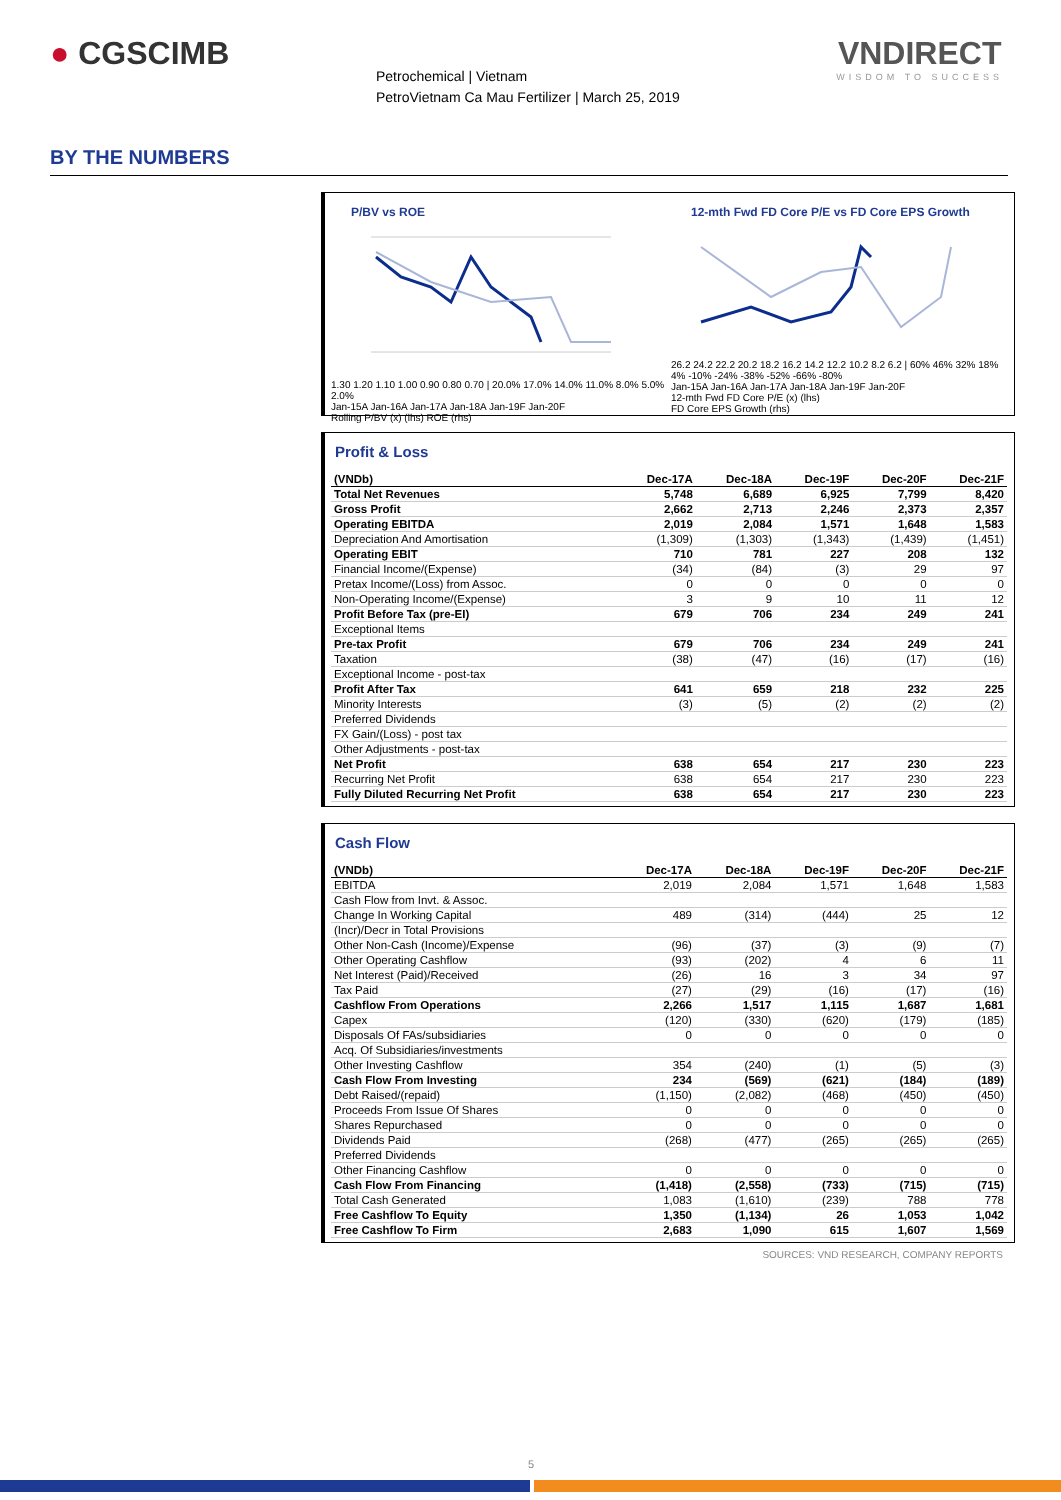● CGSCIMB
Petrochemical | Vietnam
PetroVietnam Ca Mau Fertilizer | March 25, 2019
VNDIRECT
WISDOM TO SUCCESS
BY THE NUMBERS
P/BV vs ROE
1.30 1.20 1.10 1.00 0.90 0.80 0.70 | 20.0% 17.0% 14.0% 11.0% 8.0% 5.0% 2.0%
Jan-15A Jan-16A Jan-17A Jan-18A Jan-19F Jan-20F
Rolling P/BV (x) (lhs) ROE (rhs)
12-mth Fwd FD Core P/E vs FD Core EPS Growth
26.2 24.2 22.2 20.2 18.2 16.2 14.2 12.2 10.2 8.2 6.2 | 60% 46% 32% 18% 4% -10% -24% -38% -52% -66% -80%
Jan-15A Jan-16A Jan-17A Jan-18A Jan-19F Jan-20F
12-mth Fwd FD Core P/E (x) (lhs)
FD Core EPS Growth (rhs)
Profit & Loss
| (VNDb) | Dec-17A | Dec-18A | Dec-19F | Dec-20F | Dec-21F |
| --- | --- | --- | --- | --- | --- |
| Total Net Revenues | 5,748 | 6,689 | 6,925 | 7,799 | 8,420 |
| Gross Profit | 2,662 | 2,713 | 2,246 | 2,373 | 2,357 |
| Operating EBITDA | 2,019 | 2,084 | 1,571 | 1,648 | 1,583 |
| Depreciation And Amortisation | (1,309) | (1,303) | (1,343) | (1,439) | (1,451) |
| Operating EBIT | 710 | 781 | 227 | 208 | 132 |
| Financial Income/(Expense) | (34) | (84) | (3) | 29 | 97 |
| Pretax Income/(Loss) from Assoc. | 0 | 0 | 0 | 0 | 0 |
| Non-Operating Income/(Expense) | 3 | 9 | 10 | 11 | 12 |
| Profit Before Tax (pre-EI) | 679 | 706 | 234 | 249 | 241 |
| Exceptional Items | | | | | |
| Pre-tax Profit | 679 | 706 | 234 | 249 | 241 |
| Taxation | (38) | (47) | (16) | (17) | (16) |
| Exceptional Income - post-tax | | | | | |
| Profit After Tax | 641 | 659 | 218 | 232 | 225 |
| Minority Interests | (3) | (5) | (2) | (2) | (2) |
| Preferred Dividends | | | | | |
| FX Gain/(Loss) - post tax | | | | | |
| Other Adjustments - post-tax | | | | | |
| Net Profit | 638 | 654 | 217 | 230 | 223 |
| Recurring Net Profit | 638 | 654 | 217 | 230 | 223 |
| Fully Diluted Recurring Net Profit | 638 | 654 | 217 | 230 | 223 |
Cash Flow
| (VNDb) | Dec-17A | Dec-18A | Dec-19F | Dec-20F | Dec-21F |
| --- | --- | --- | --- | --- | --- |
| EBITDA | 2,019 | 2,084 | 1,571 | 1,648 | 1,583 |
| Cash Flow from Invt. & Assoc. | | | | | |
| Change In Working Capital | 489 | (314) | (444) | 25 | 12 |
| (Incr)/Decr in Total Provisions | | | | | |
| Other Non-Cash (Income)/Expense | (96) | (37) | (3) | (9) | (7) |
| Other Operating Cashflow | (93) | (202) | 4 | 6 | 11 |
| Net Interest (Paid)/Received | (26) | 16 | 3 | 34 | 97 |
| Tax Paid | (27) | (29) | (16) | (17) | (16) |
| Cashflow From Operations | 2,266 | 1,517 | 1,115 | 1,687 | 1,681 |
| Capex | (120) | (330) | (620) | (179) | (185) |
| Disposals Of FAs/subsidiaries | 0 | 0 | 0 | 0 | 0 |
| Acq. Of Subsidiaries/investments | | | | | |
| Other Investing Cashflow | 354 | (240) | (1) | (5) | (3) |
| Cash Flow From Investing | 234 | (569) | (621) | (184) | (189) |
| Debt Raised/(repaid) | (1,150) | (2,082) | (468) | (450) | (450) |
| Proceeds From Issue Of Shares | 0 | 0 | 0 | 0 | 0 |
| Shares Repurchased | 0 | 0 | 0 | 0 | 0 |
| Dividends Paid | (268) | (477) | (265) | (265) | (265) |
| Preferred Dividends | | | | | |
| Other Financing Cashflow | 0 | 0 | 0 | 0 | 0 |
| Cash Flow From Financing | (1,418) | (2,558) | (733) | (715) | (715) |
| Total Cash Generated | 1,083 | (1,610) | (239) | 788 | 778 |
| Free Cashflow To Equity | 1,350 | (1,134) | 26 | 1,053 | 1,042 |
| Free Cashflow To Firm | 2,683 | 1,090 | 615 | 1,607 | 1,569 |
SOURCES: VND RESEARCH, COMPANY REPORTS
5